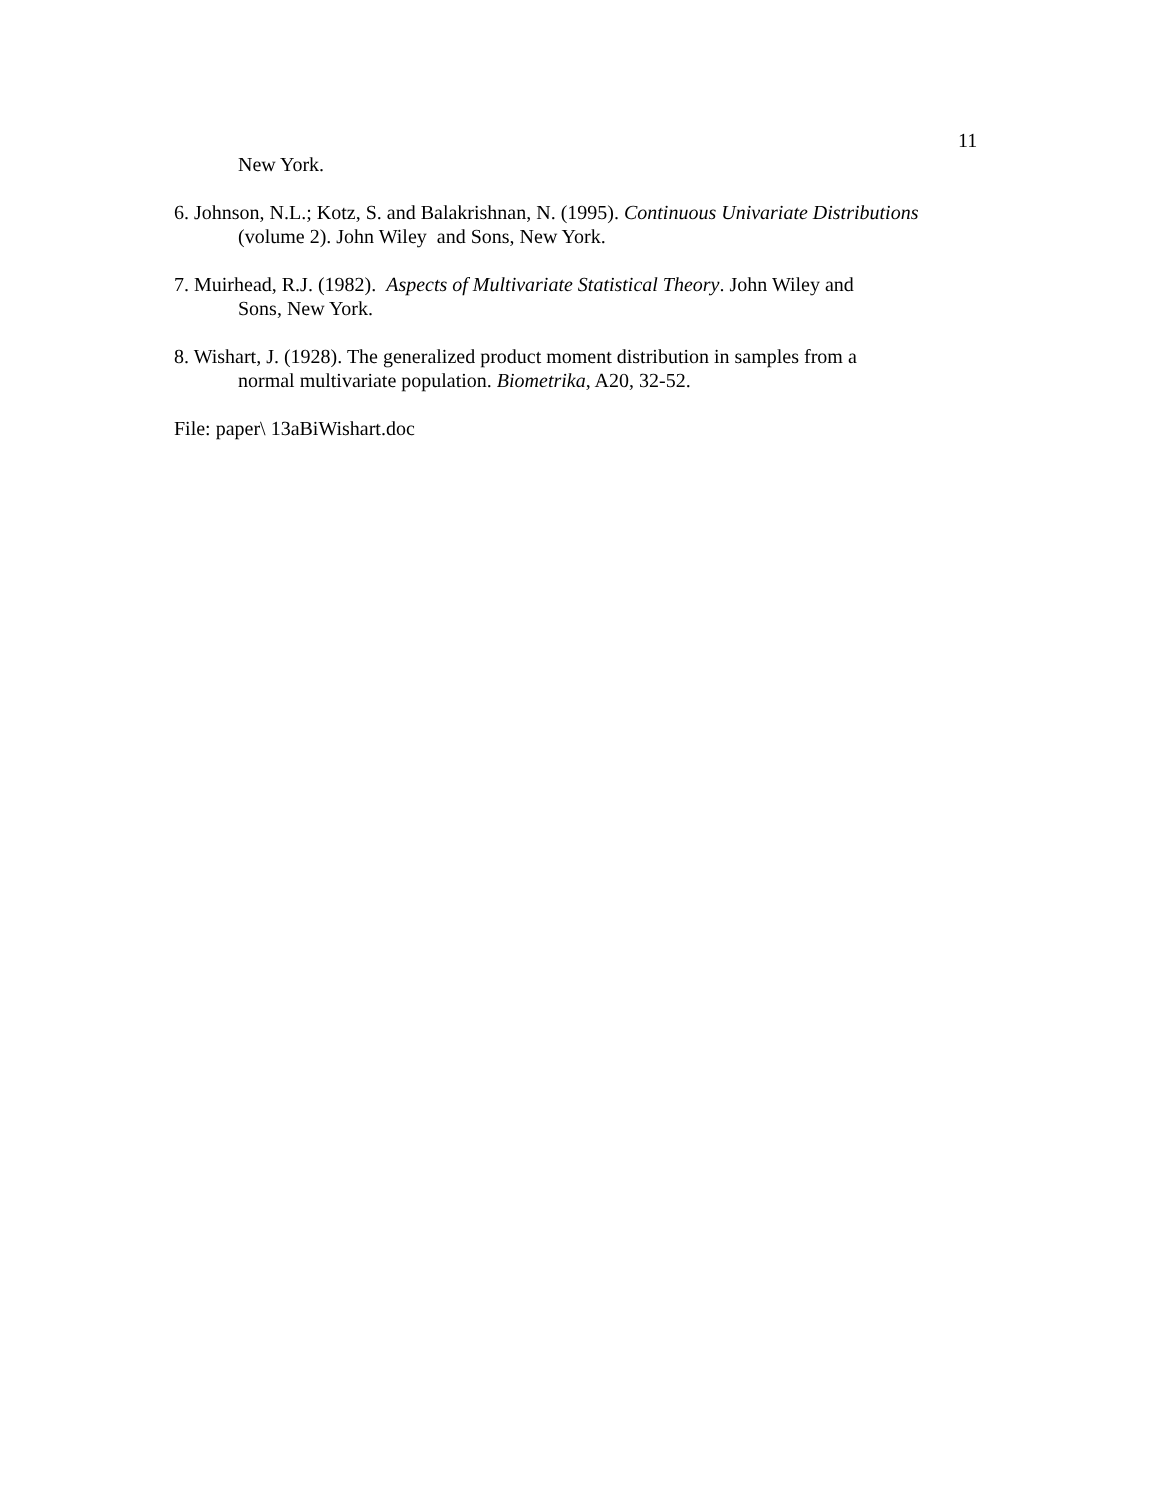11
New York.
6. Johnson, N.L.; Kotz, S. and Balakrishnan, N. (1995). Continuous Univariate Distributions
(volume 2). John Wiley and Sons, New York.
7. Muirhead, R.J. (1982). Aspects of Multivariate Statistical Theory. John Wiley and
Sons, New York.
8. Wishart, J. (1928). The generalized product moment distribution in samples from a
normal multivariate population. Biometrika, A20, 32-52.
File: paper\ 13aBiWishart.doc